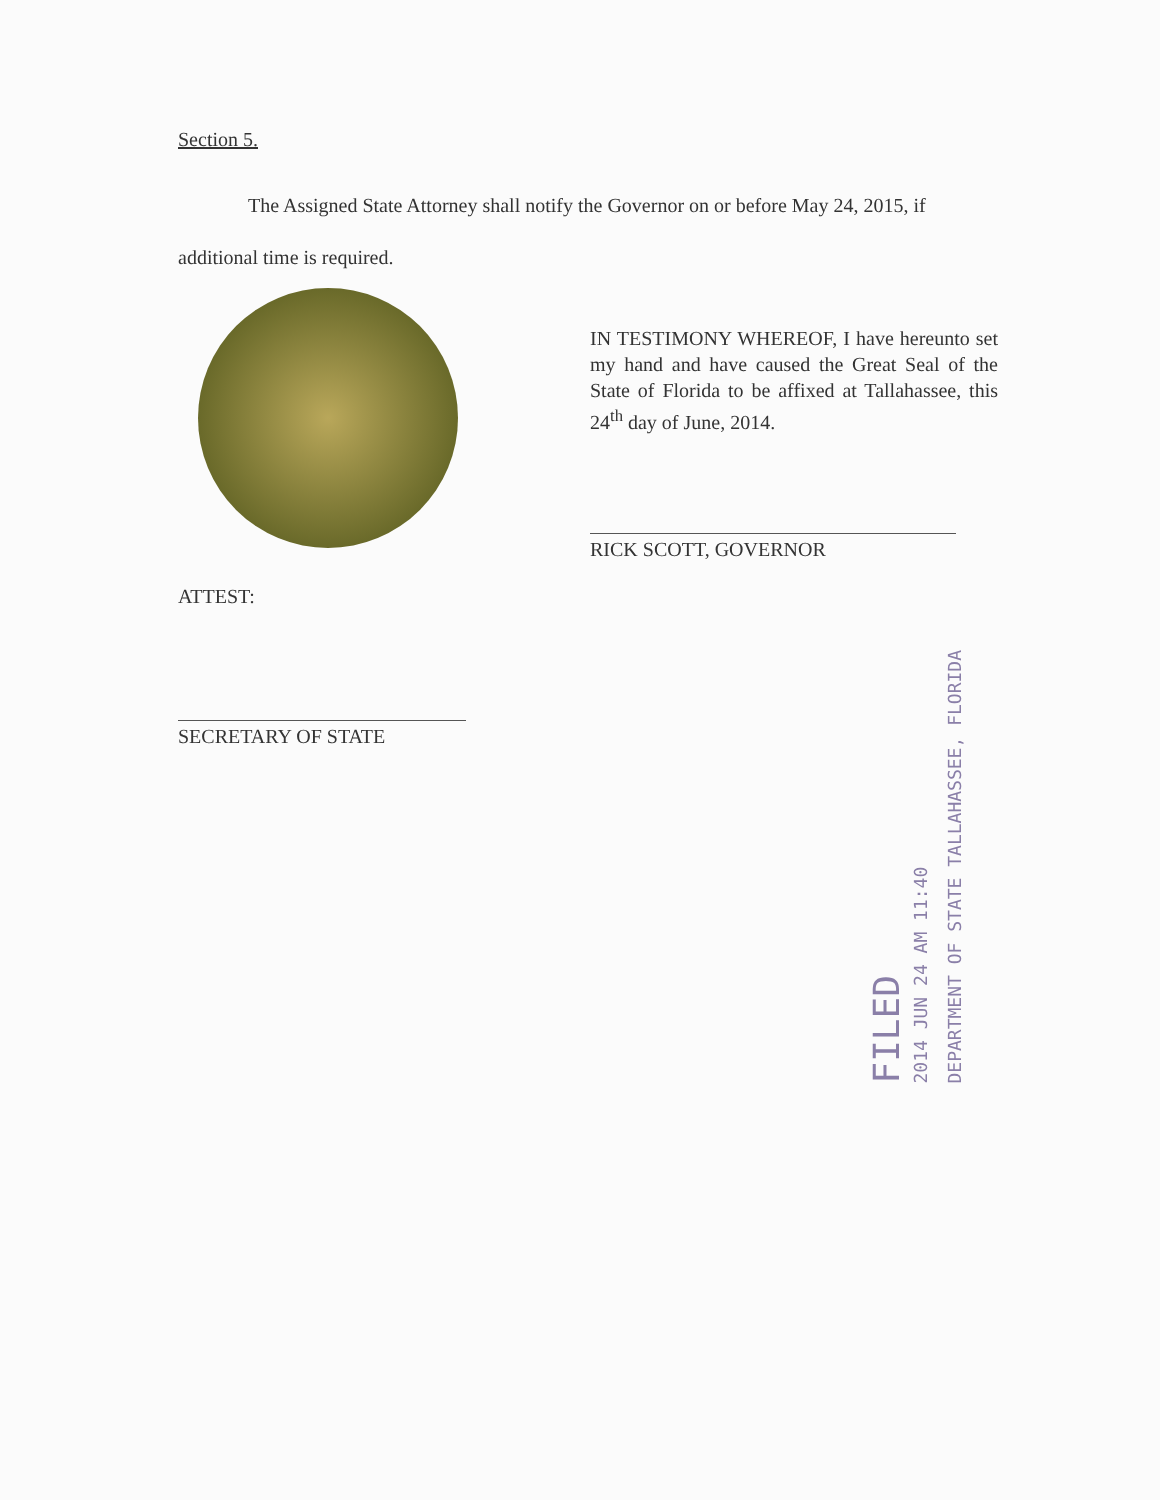Section 5.
The Assigned State Attorney shall notify the Governor on or before May 24, 2015, if additional time is required.
IN TESTIMONY WHEREOF, I have hereunto set my hand and have caused the Great Seal of the State of Florida to be affixed at Tallahassee, this 24<sup>th</sup> day of June, 2014.
RICK SCOTT, GOVERNOR
ATTEST:
SECRETARY OF STATE
FILED
2014 JUN 24 AM 11:40
DEPARTMENT OF STATE TALLAHASSEE, FLORIDA